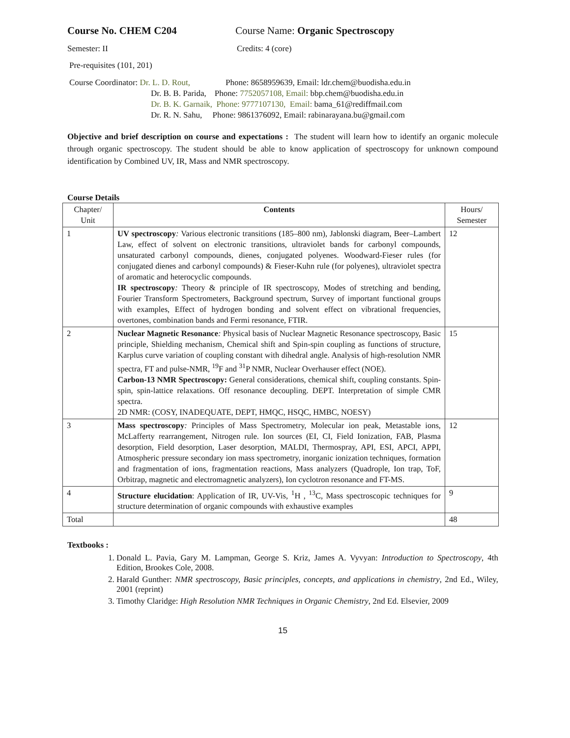Course No. CHEM C204 Course Name: Organic Spectroscopy
Semester: II Credits: 4 (core)
Pre-requisites (101, 201)
Course Coordinator: Dr. L. D. Rout,
Phone: 8658959639, Email: ldr.chem@buodisha.edu.in
Dr. B. B. Parida, Phone: 7752057108, Email: bbp.chem@buodisha.edu.in
Dr. B. K. Garnaik, Phone: 9777107130, Email: bama_61@rediffmail.com
Dr. R. N. Sahu, Phone: 9861376092, Email: rabinarayana.bu@gmail.com
Objective and brief description on course and expectations : The student will learn how to identify an organic molecule through organic spectroscopy. The student should be able to know application of spectroscopy for unknown compound identification by Combined UV, IR, Mass and NMR spectroscopy.
Course Details
| Chapter/ Unit | Contents | Hours/ Semester |
| 1 | UV spectroscopy : Various electronic transitions (185–800 nm), Jablonski diagram, Beer–Lambert Law, effect of solvent on electronic transitions, ultraviolet bands for carbonyl compounds, unsaturated carbonyl compounds, dienes, conjugated polyenes. Woodward-Fieser rules (for conjugated dienes and carbonyl compounds) & Fieser-Kuhn rule (for polyenes), ultraviolet spectra of aromatic and heterocyclic compounds. IR spectroscopy : Theory & principle of IR spectroscopy, Modes of stretching and bending, Fourier Transform Spectrometers, Background spectrum, Survey of important functional groups with examples, Effect of hydrogen bonding and solvent effect on vibrational frequencies, overtones, combination bands and Fermi resonance, FTIR. | 12 |
| 2 | Nuclear Magnetic Resonance : Physical basis of Nuclear Magnetic Resonance spectroscopy, Basic principle, Shielding mechanism, Chemical shift and Spin-spin coupling as functions of structure, Karplus curve variation of coupling constant with dihedral angle. Analysis of high-resolution NMR spectra, FT and pulse-NMR, <sup>19</sup>F and <sup>31</sup>P NMR, Nuclear Overhauser effect (NOE). Carbon-13 NMR Spectroscopy: General considerations, chemical shift, coupling constants. Spin-spin, spin-lattice relaxations. Off resonance decoupling. DEPT. Interpretation of simple CMR spectra. 2D NMR: (COSY, INADEQUATE, DEPT, HMQC, HSQC, HMBC, NOESY) | 15 |
| 3 | Mass spectroscopy : Principles of Mass Spectrometry, Molecular ion peak, Metastable ions, McLafferty rearrangement, Nitrogen rule. Ion sources (EI, CI, Field Ionization, FAB, Plasma desorption, Field desorption, Laser desorption, MALDI, Thermospray, API, ESI, APCI, APPI, Atmospheric pressure secondary ion mass spectrometry, inorganic ionization techniques, formation and fragmentation of ions, fragmentation reactions, Mass analyzers (Quadrople, Ion trap, ToF, Orbitrap, magnetic and electromagnetic analyzers), Ion cyclotron resonance and FT-MS. | 12 |
| 4 | Structure elucidation : Application of IR, UV-Vis, <sup>1</sup>H , <sup>13</sup>C, Mass spectroscopic techniques for structure determination of organic compounds with exhaustive examples | 9 |
| Total | | 48 |
Textbooks :
1. Donald L. Pavia, Gary M. Lampman, George S. Kriz, James A. Vyvyan: Introduction to Spectroscopy, 4th Edition, Brookes Cole, 2008.
2. Harald Gunther: NMR spectroscopy, Basic principles, concepts, and applications in chemistry, 2nd Ed., Wiley, 2001 (reprint)
3. Timothy Claridge: High Resolution NMR Techniques in Organic Chemistry, 2nd Ed. Elsevier, 2009
15